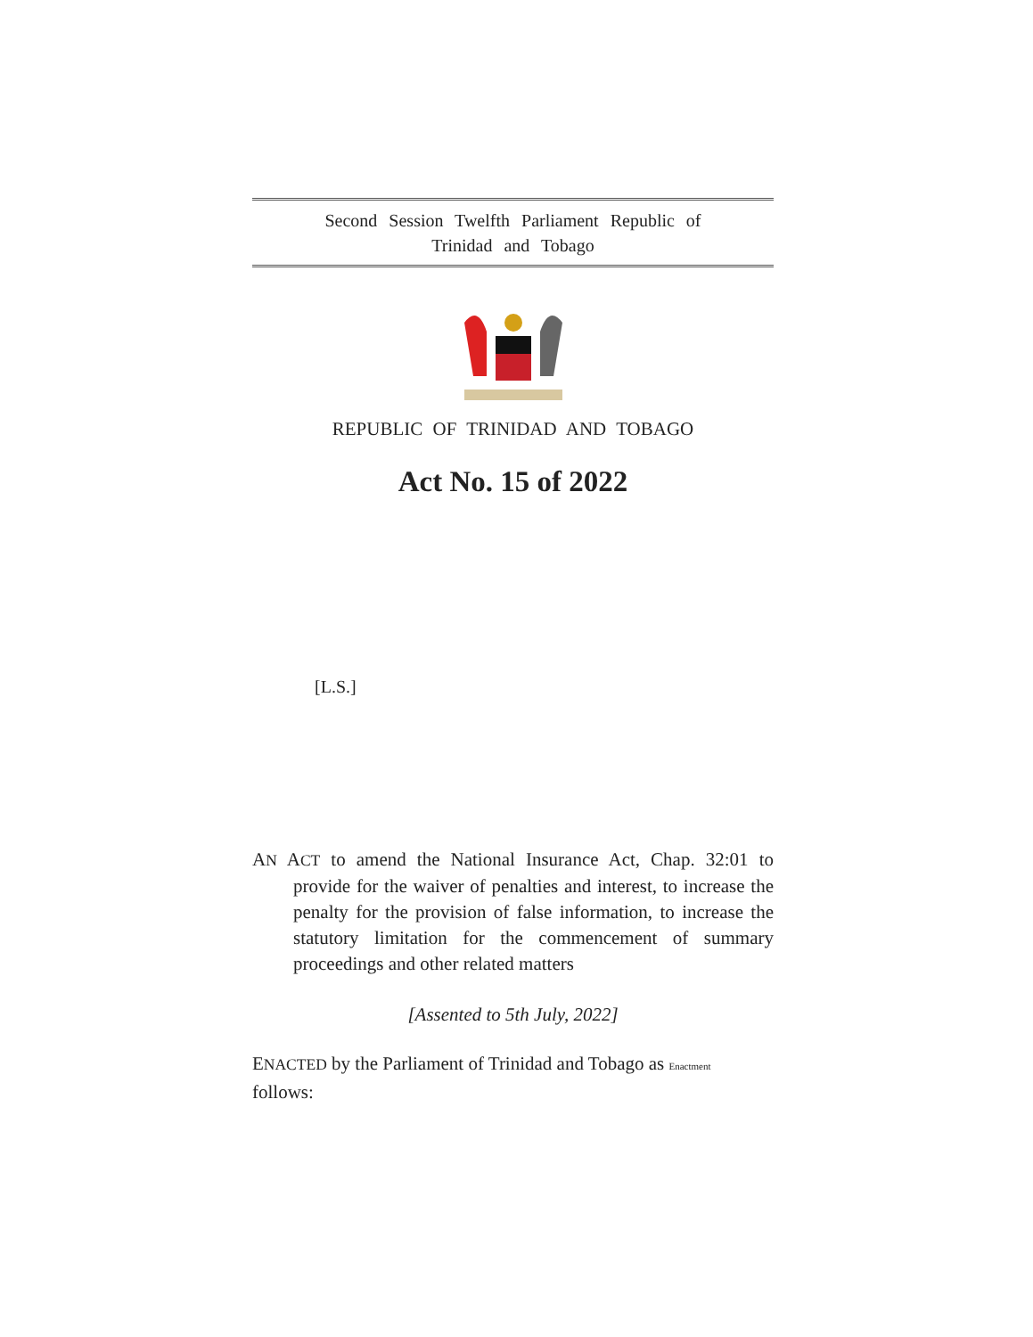Second Session Twelfth Parliament Republic of
Trinidad and Tobago
REPUBLIC OF TRINIDAD AND TOBAGO
Act No. 15 of 2022
[L.S.]
AN ACT to amend the National Insurance Act, Chap. 32:01 to provide for the waiver of penalties and interest, to increase the penalty for the provision of false information, to increase the statutory limitation for the commencement of summary proceedings and other related matters
[Assented to 5th July, 2022]
ENACTED by the Parliament of Trinidad and Tobago as Enactment
follows: